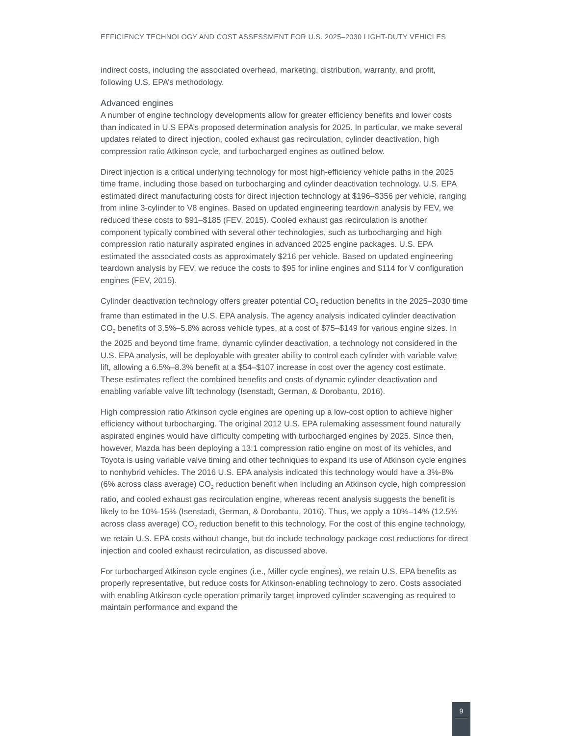EFFICIENCY TECHNOLOGY AND COST ASSESSMENT FOR U.S. 2025–2030 LIGHT-DUTY VEHICLES
indirect costs, including the associated overhead, marketing, distribution, warranty, and profit, following U.S. EPA’s methodology.
Advanced engines
A number of engine technology developments allow for greater efficiency benefits and lower costs than indicated in U.S EPA’s proposed determination analysis for 2025. In particular, we make several updates related to direct injection, cooled exhaust gas recirculation, cylinder deactivation, high compression ratio Atkinson cycle, and turbocharged engines as outlined below.
Direct injection is a critical underlying technology for most high-efficiency vehicle paths in the 2025 time frame, including those based on turbocharging and cylinder deactivation technology. U.S. EPA estimated direct manufacturing costs for direct injection technology at $196–$356 per vehicle, ranging from inline 3-cylinder to V8 engines. Based on updated engineering teardown analysis by FEV, we reduced these costs to $91–$185 (FEV, 2015). Cooled exhaust gas recirculation is another component typically combined with several other technologies, such as turbocharging and high compression ratio naturally aspirated engines in advanced 2025 engine packages. U.S. EPA estimated the associated costs as approximately $216 per vehicle. Based on updated engineering teardown analysis by FEV, we reduce the costs to $95 for inline engines and $114 for V configuration engines (FEV, 2015).
Cylinder deactivation technology offers greater potential CO<sub>2</sub> reduction benefits in the 2025–2030 time frame than estimated in the U.S. EPA analysis. The agency analysis indicated cylinder deactivation CO<sub>2</sub> benefits of 3.5%–5.8% across vehicle types, at a cost of $75–$149 for various engine sizes. In the 2025 and beyond time frame, dynamic cylinder deactivation, a technology not considered in the U.S. EPA analysis, will be deployable with greater ability to control each cylinder with variable valve lift, allowing a 6.5%–8.3% benefit at a $54–$107 increase in cost over the agency cost estimate. These estimates reflect the combined benefits and costs of dynamic cylinder deactivation and enabling variable valve lift technology (Isenstadt, German, & Dorobantu, 2016).
High compression ratio Atkinson cycle engines are opening up a low-cost option to achieve higher efficiency without turbocharging. The original 2012 U.S. EPA rulemaking assessment found naturally aspirated engines would have difficulty competing with turbocharged engines by 2025. Since then, however, Mazda has been deploying a 13:1 compression ratio engine on most of its vehicles, and Toyota is using variable valve timing and other techniques to expand its use of Atkinson cycle engines to nonhybrid vehicles. The 2016 U.S. EPA analysis indicated this technology would have a 3%-8% (6% across class average) CO<sub>2</sub> reduction benefit when including an Atkinson cycle, high compression ratio, and cooled exhaust gas recirculation engine, whereas recent analysis suggests the benefit is likely to be 10%-15% (Isenstadt, German, & Dorobantu, 2016). Thus, we apply a 10%–14% (12.5% across class average) CO<sub>2</sub> reduction benefit to this technology. For the cost of this engine technology, we retain U.S. EPA costs without change, but do include technology package cost reductions for direct injection and cooled exhaust recirculation, as discussed above.
For turbocharged Atkinson cycle engines (i.e., Miller cycle engines), we retain U.S. EPA benefits as properly representative, but reduce costs for Atkinson-enabling technology to zero. Costs associated with enabling Atkinson cycle operation primarily target improved cylinder scavenging as required to maintain performance and expand the
9